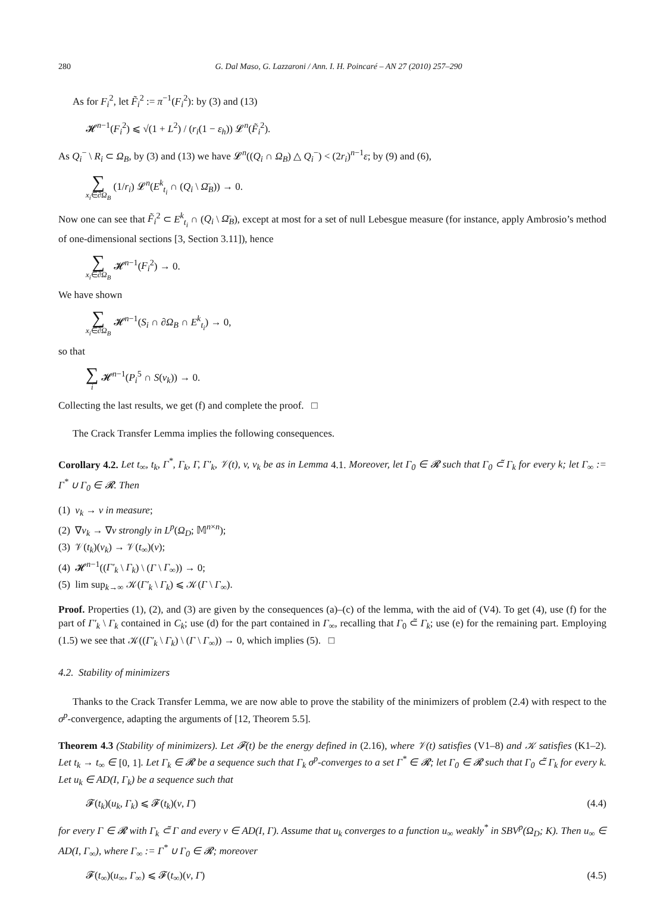280 G. Dal Maso, G. Lazzaroni / Ann. I. H. Poincaré – AN 27 (2010) 257–290
As for F<sub>i</sub><sup>2</sup>, let F̃<sub>i</sub><sup>2</sup> := π<sup>−1</sup>(F<sub>i</sub><sup>2</sup>): by (3) and (13)
𝓗<sup>n−1</sup>(F<sub>i</sub><sup>2</sup>) ⩽ √(1 + L<sup>2</sup>) / (r<sub>i</sub>(1 − ε<sub>h</sub>)) 𝓛<sup>n</sup>(F̃<sub>i</sub><sup>2</sup>).
As Q<sub>i</sub><sup>−</sup> \ R<sub>i</sub> ⊂ Ω<sub>B</sub>, by (3) and (13) we have 𝓛<sup>n</sup>((Q<sub>i</sub> ∩ Ω<sub>B</sub>) △ Q<sub>i</sub><sup>−</sup>) < (2r<sub>i</sub>)<sup>n−1</sup>ε; by (9) and (6),
∑ x<sub>i</sub>∈∂Ω<sub>B</sub> (1/r<sub>i</sub>) 𝓛<sup>n</sup>(E<sup>k</sup><sub>t<sub>i</sub></sub> ∩ (Q<sub>i</sub> \ Ω̄<sub>B</sub>)) → 0.
Now one can see that F̃<sub>i</sub><sup>2</sup> ⊂ E<sup>k</sup><sub>t<sub>i</sub></sub> ∩ (Q<sub>i</sub> \ Ω̄<sub>B</sub>), except at most for a set of null Lebesgue measure (for instance, apply Ambrosio’s method of one-dimensional sections [3, Section 3.11]), hence
∑ x<sub>i</sub>∈∂Ω<sub>B</sub> 𝓗<sup>n−1</sup>(F<sub>i</sub><sup>2</sup>) → 0.
We have shown
∑ x<sub>i</sub>∈∂Ω<sub>B</sub> 𝓗<sup>n−1</sup>(S<sub>i</sub> ∩ ∂Ω<sub>B</sub> ∩ E<sup>k</sup><sub>t<sub>i</sub></sub>) → 0,
so that
∑ i 𝓗<sup>n−1</sup>(P<sub>i</sub><sup>5</sup> ∩ S(v<sub>k</sub>)) → 0.
Collecting the last results, we get (f) and complete the proof. □
The Crack Transfer Lemma implies the following consequences.
Corollary 4.2. Let t<sub>∞</sub>, t<sub>k</sub>, Γ<sup>*</sup>, Γ<sub>k</sub>, Γ, Γ′<sub>k</sub>, 𝒱(t), v, v<sub>k</sub> be as in Lemma 4.1. Moreover, let Γ<sub>0</sub> ∈ 𝓡 such that Γ<sub>0</sub> ⊂̃ Γ<sub>k</sub> for every k; let Γ<sub>∞</sub> := Γ<sup>*</sup> ∪ Γ<sub>0</sub> ∈ 𝓡. Then
(1) v<sub>k</sub> → v in measure;
(2) ∇v<sub>k</sub> → ∇v strongly in L<sup>p</sup>(Ω<sub>D</sub>; 𝕄<sup>n×n</sup>);
(3) 𝒱(t<sub>k</sub>)(v<sub>k</sub>) → 𝒱(t<sub>∞</sub>)(v);
(4) 𝓗<sup>n−1</sup>((Γ′<sub>k</sub> \ Γ<sub>k</sub>) \ (Γ \ Γ<sub>∞</sub>)) → 0;
(5) lim sup<sub>k→∞</sub> 𝒦(Γ′<sub>k</sub> \ Γ<sub>k</sub>) ⩽ 𝒦(Γ \ Γ<sub>∞</sub>).
Proof. Properties (1), (2), and (3) are given by the consequences (a)–(c) of the lemma, with the aid of (V4). To get (4), use (f) for the part of Γ′<sub>k</sub> \ Γ<sub>k</sub> contained in C<sub>k</sub>; use (d) for the part contained in Γ<sub>∞</sub>, recalling that Γ<sub>0</sub> ⊂̃ Γ<sub>k</sub>; use (e) for the remaining part. Employing (1.5) we see that 𝒦((Γ′<sub>k</sub> \ Γ<sub>k</sub>) \ (Γ \ Γ<sub>∞</sub>)) → 0, which implies (5). □
4.2. Stability of minimizers
Thanks to the Crack Transfer Lemma, we are now able to prove the stability of the minimizers of problem (2.4) with respect to the σ<sup>p</sup>-convergence, adapting the arguments of [12, Theorem 5.5].
Theorem 4.3 (Stability of minimizers). Let 𝓕(t) be the energy defined in (2.16), where 𝒱(t) satisfies (V1–8) and 𝒦 satisfies (K1–2). Let t<sub>k</sub> → t<sub>∞</sub> ∈ [0, 1]. Let Γ<sub>k</sub> ∈ 𝓡 be a sequence such that Γ<sub>k</sub> σ<sup>p</sup>-converges to a set Γ<sup>*</sup> ∈ 𝓡; let Γ<sub>0</sub> ∈ 𝓡 such that Γ<sub>0</sub> ⊂̃ Γ<sub>k</sub> for every k. Let u<sub>k</sub> ∈ AD(I, Γ<sub>k</sub>) be a sequence such that
𝓕(t<sub>k</sub>)(u<sub>k</sub>, Γ<sub>k</sub>) ⩽ 𝓕(t<sub>k</sub>)(v, Γ) (4.4)
for every Γ ∈ 𝓡 with Γ<sub>k</sub> ⊂̃ Γ and every v ∈ AD(I, Γ). Assume that u<sub>k</sub> converges to a function u<sub>∞</sub> weakly<sup>*</sup> in SBV<sup>p</sup>(Ω<sub>D</sub>; K). Then u<sub>∞</sub> ∈ AD(I, Γ<sub>∞</sub>), where Γ<sub>∞</sub> := Γ<sup>*</sup> ∪ Γ<sub>0</sub> ∈ 𝓡; moreover
𝓕(t<sub>∞</sub>)(u<sub>∞</sub>, Γ<sub>∞</sub>) ⩽ 𝓕(t<sub>∞</sub>)(v, Γ) (4.5)